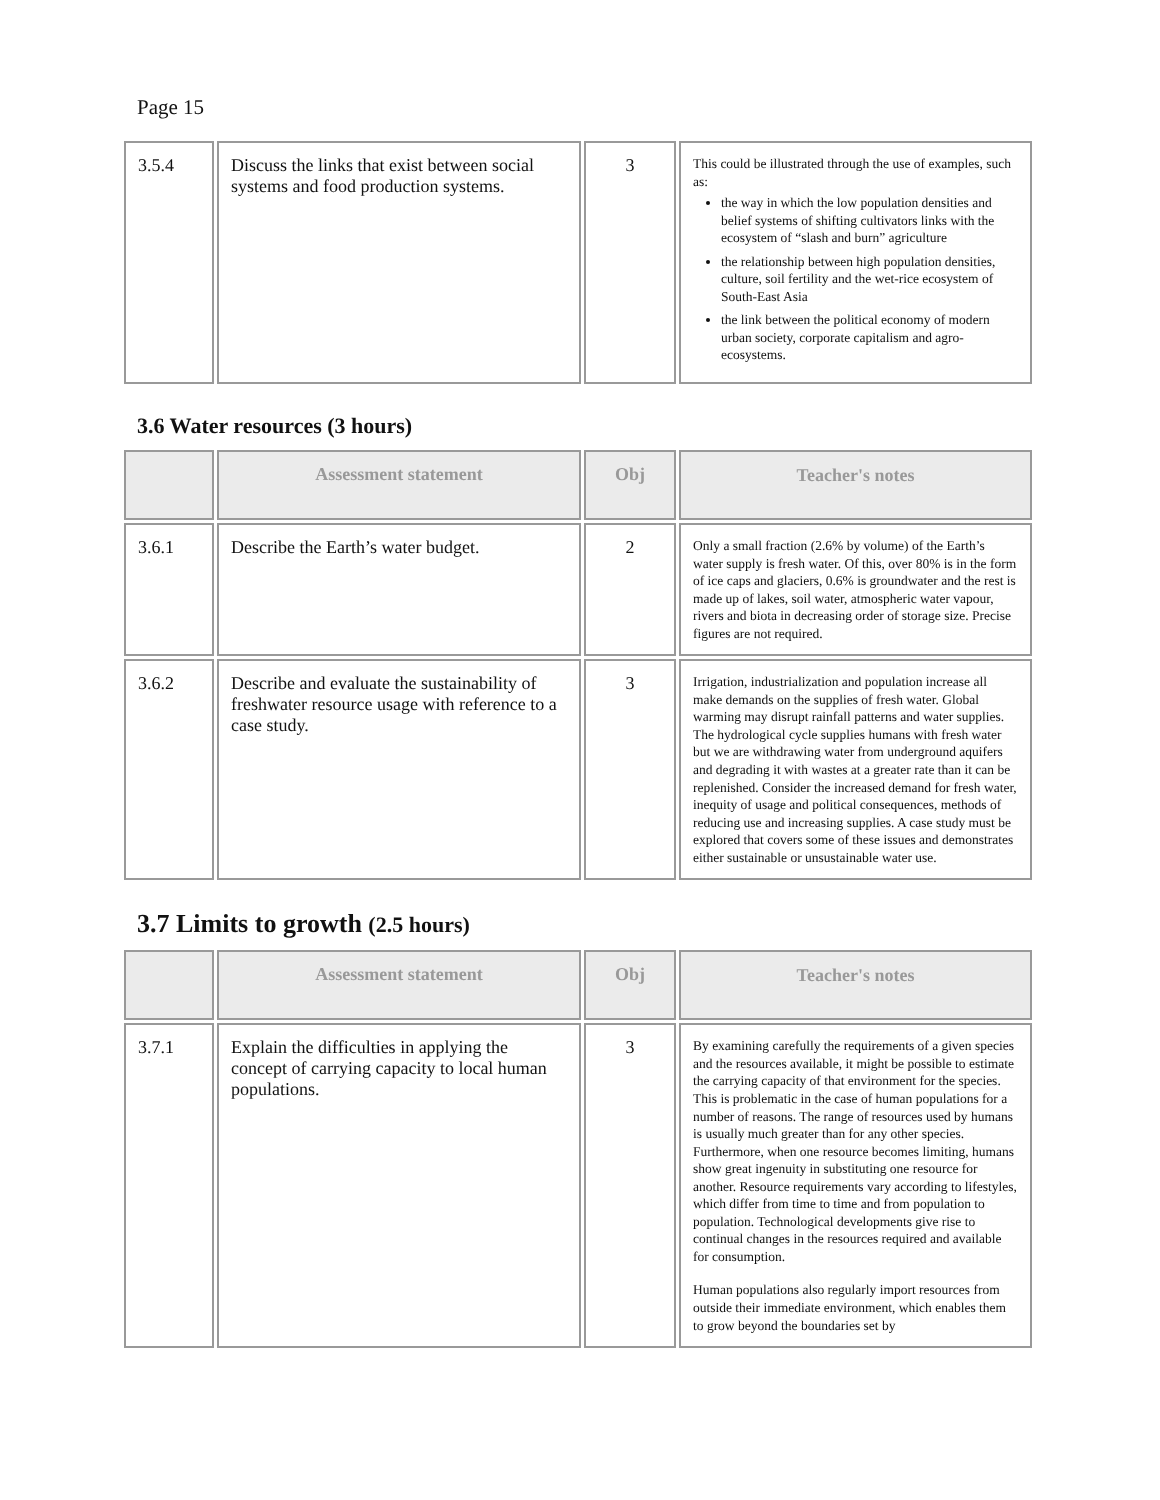Page 15
| 3.5.4 | Discuss the links that exist between social systems and food production systems. | 3 | This could be illustrated through the use of examples, such as: the way in which the low population densities and belief systems of shifting cultivators links with the ecosystem of “slash and burn” agriculture the relationship between high population densities, culture, soil fertility and the wet-rice ecosystem of South-East Asia the link between the political economy of modern urban society, corporate capitalism and agro-ecosystems. |
3.6 Water resources (3 hours)
| | Assessment statement | Obj | Teacher's notes |
| --- | --- | --- | --- |
| 3.6.1 | Describe the Earth’s water budget. | 2 | Only a small fraction (2.6% by volume) of the Earth’s water supply is fresh water. Of this, over 80% is in the form of ice caps and glaciers, 0.6% is groundwater and the rest is made up of lakes, soil water, atmospheric water vapour, rivers and biota in decreasing order of storage size. Precise figures are not required. |
| 3.6.2 | Describe and evaluate the sustainability of freshwater resource usage with reference to a case study. | 3 | Irrigation, industrialization and population increase all make demands on the supplies of fresh water. Global warming may disrupt rainfall patterns and water supplies. The hydrological cycle supplies humans with fresh water but we are withdrawing water from underground aquifers and degrading it with wastes at a greater rate than it can be replenished. Consider the increased demand for fresh water, inequity of usage and political consequences, methods of reducing use and increasing supplies. A case study must be explored that covers some of these issues and demonstrates either sustainable or unsustainable water use. |
3.7 Limits to growth (2.5 hours)
| | Assessment statement | Obj | Teacher's notes |
| --- | --- | --- | --- |
| 3.7.1 | Explain the difficulties in applying the concept of carrying capacity to local human populations. | 3 | By examining carefully the requirements of a given species and the resources available, it might be possible to estimate the carrying capacity of that environment for the species. This is problematic in the case of human populations for a number of reasons. The range of resources used by humans is usually much greater than for any other species. Furthermore, when one resource becomes limiting, humans show great ingenuity in substituting one resource for another. Resource requirements vary according to lifestyles, which differ from time to time and from population to population. Technological developments give rise to continual changes in the resources required and available for consumption. Human populations also regularly import resources from outside their immediate environment, which enables them to grow beyond the boundaries set by |